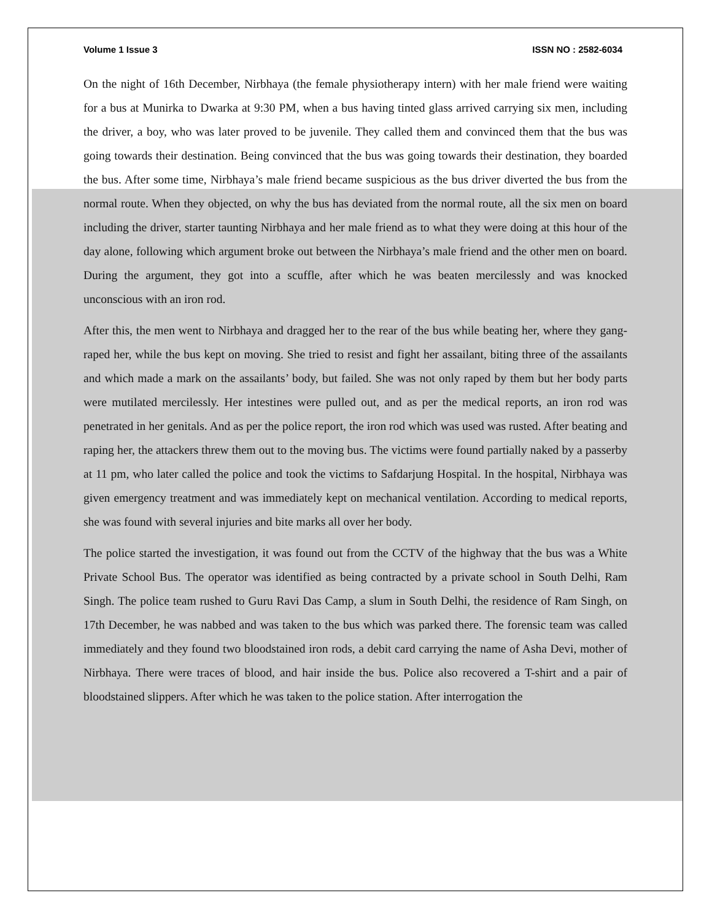Volume 1 Issue 3 ISSN NO : 2582-6034
On the night of 16th December, Nirbhaya (the female physiotherapy intern) with her male friend were waiting for a bus at Munirka to Dwarka at 9:30 PM, when a bus having tinted glass arrived carrying six men, including the driver, a boy, who was later proved to be juvenile. They called them and convinced them that the bus was going towards their destination. Being convinced that the bus was going towards their destination, they boarded the bus. After some time, Nirbhaya’s male friend became suspicious as the bus driver diverted the bus from the normal route. When they objected, on why the bus has deviated from the normal route, all the six men on board including the driver, starter taunting Nirbhaya and her male friend as to what they were doing at this hour of the day alone, following which argument broke out between the Nirbhaya’s male friend and the other men on board. During the argument, they got into a scuffle, after which he was beaten mercilessly and was knocked unconscious with an iron rod.
After this, the men went to Nirbhaya and dragged her to the rear of the bus while beating her, where they gang-raped her, while the bus kept on moving. She tried to resist and fight her assailant, biting three of the assailants and which made a mark on the assailants’ body, but failed. She was not only raped by them but her body parts were mutilated mercilessly. Her intestines were pulled out, and as per the medical reports, an iron rod was penetrated in her genitals. And as per the police report, the iron rod which was used was rusted. After beating and raping her, the attackers threw them out to the moving bus. The victims were found partially naked by a passerby at 11 pm, who later called the police and took the victims to Safdarjung Hospital. In the hospital, Nirbhaya was given emergency treatment and was immediately kept on mechanical ventilation. According to medical reports, she was found with several injuries and bite marks all over her body.
The police started the investigation, it was found out from the CCTV of the highway that the bus was a White Private School Bus. The operator was identified as being contracted by a private school in South Delhi, Ram Singh. The police team rushed to Guru Ravi Das Camp, a slum in South Delhi, the residence of Ram Singh, on 17th December, he was nabbed and was taken to the bus which was parked there. The forensic team was called immediately and they found two bloodstained iron rods, a debit card carrying the name of Asha Devi, mother of Nirbhaya. There were traces of blood, and hair inside the bus. Police also recovered a T-shirt and a pair of bloodstained slippers. After which he was taken to the police station. After interrogation the